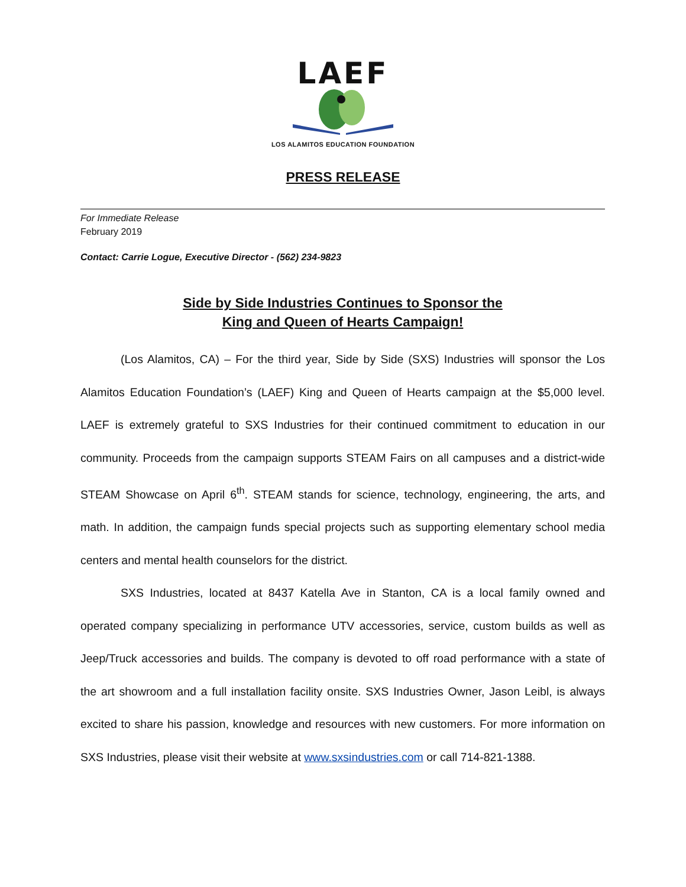LAEF
LOS ALAMITOS EDUCATION FOUNDATION
PRESS RELEASE
For Immediate Release
February 2019
Contact: Carrie Logue, Executive Director - (562) 234-9823
Side by Side Industries Continues to Sponsor the
King and Queen of Hearts Campaign!
(Los Alamitos, CA) – For the third year, Side by Side (SXS) Industries will sponsor the Los Alamitos Education Foundation’s (LAEF) King and Queen of Hearts campaign at the $5,000 level. LAEF is extremely grateful to SXS Industries for their continued commitment to education in our community. Proceeds from the campaign supports STEAM Fairs on all campuses and a district-wide STEAM Showcase on April 6<sup>th</sup>. STEAM stands for science, technology, engineering, the arts, and math. In addition, the campaign funds special projects such as supporting elementary school media centers and mental health counselors for the district.
SXS Industries, located at 8437 Katella Ave in Stanton, CA is a local family owned and operated company specializing in performance UTV accessories, service, custom builds as well as Jeep/Truck accessories and builds. The company is devoted to off road performance with a state of the art showroom and a full installation facility onsite. SXS Industries Owner, Jason Leibl, is always excited to share his passion, knowledge and resources with new customers. For more information on SXS Industries, please visit their website at www.sxsindustries.com or call 714-821-1388.